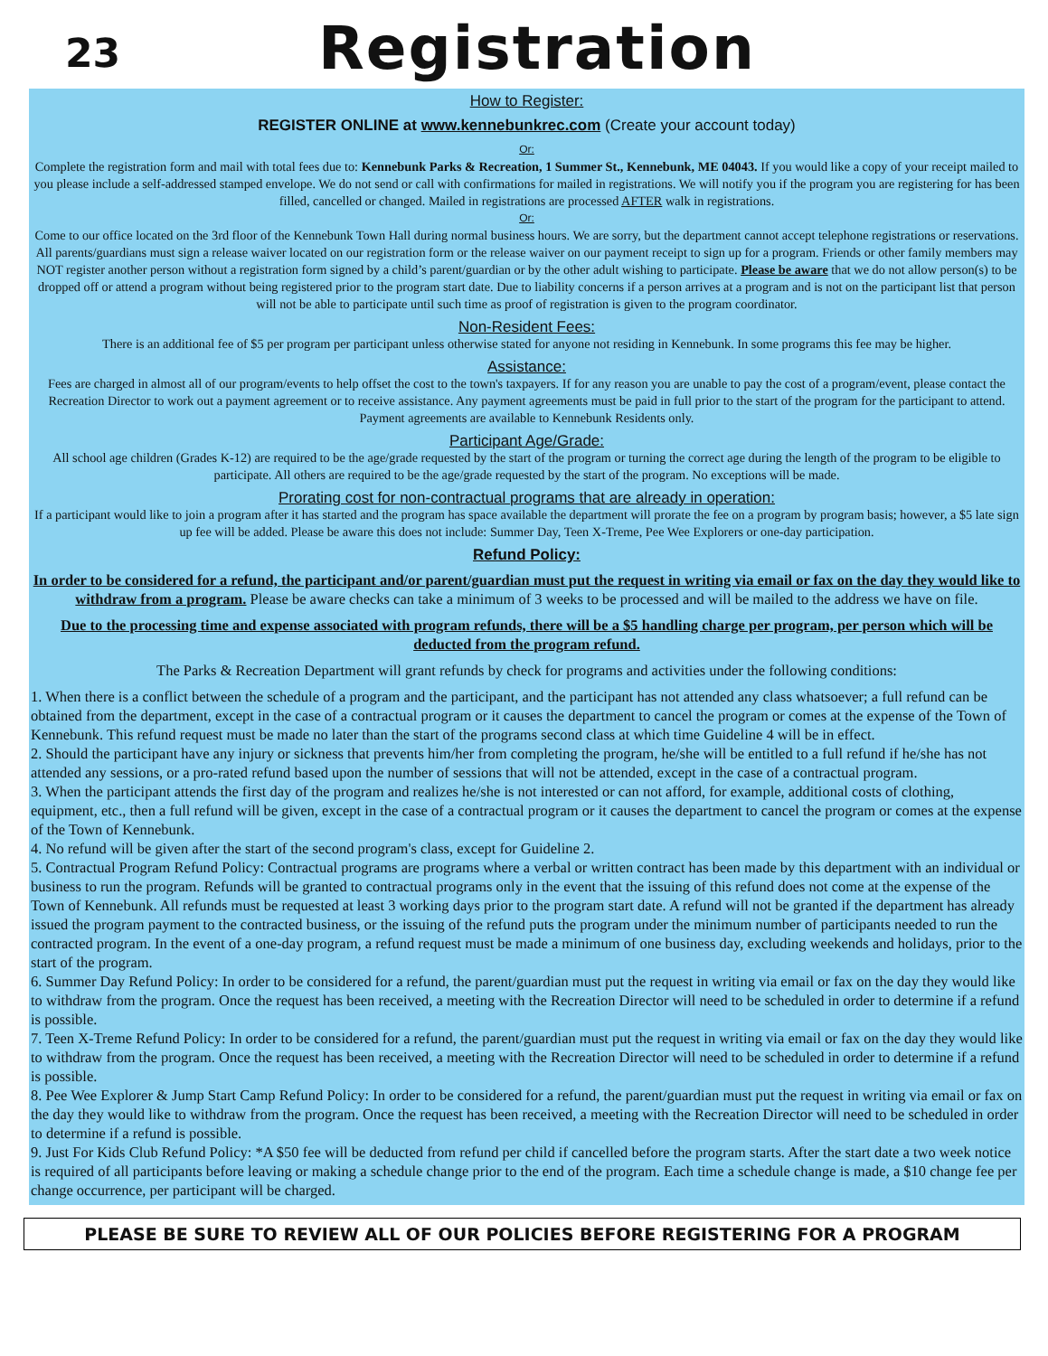23
Registration
How to Register:
REGISTER ONLINE at www.kennebunkrec.com (Create your account today)
Or:
Complete the registration form and mail with total fees due to: Kennebunk Parks & Recreation, 1 Summer St., Kennebunk, ME 04043. If you would like a copy of your receipt mailed to you please include a self-addressed stamped envelope. We do not send or call with confirmations for mailed in registrations. We will notify you if the program you are registering for has been filled, cancelled or changed. Mailed in registrations are processed AFTER walk in registrations.
Or:
Come to our office located on the 3rd floor of the Kennebunk Town Hall during normal business hours. We are sorry, but the department cannot accept telephone registrations or reservations. All parents/guardians must sign a release waiver located on our registration form or the release waiver on our payment receipt to sign up for a program. Friends or other family members may NOT register another person without a registration form signed by a child’s parent/guardian or by the other adult wishing to participate. Please be aware that we do not allow person(s) to be dropped off or attend a program without being registered prior to the program start date. Due to liability concerns if a person arrives at a program and is not on the participant list that person will not be able to participate until such time as proof of registration is given to the program coordinator.
Non-Resident Fees:
There is an additional fee of $5 per program per participant unless otherwise stated for anyone not residing in Kennebunk. In some programs this fee may be higher.
Assistance:
Fees are charged in almost all of our program/events to help offset the cost to the town's taxpayers. If for any reason you are unable to pay the cost of a program/event, please contact the Recreation Director to work out a payment agreement or to receive assistance. Any payment agreements must be paid in full prior to the start of the program for the participant to attend. Payment agreements are available to Kennebunk Residents only.
Participant Age/Grade:
All school age children (Grades K-12) are required to be the age/grade requested by the start of the program or turning the correct age during the length of the program to be eligible to participate. All others are required to be the age/grade requested by the start of the program. No exceptions will be made.
Prorating cost for non-contractual programs that are already in operation:
If a participant would like to join a program after it has started and the program has space available the department will prorate the fee on a program by program basis; however, a $5 late sign up fee will be added. Please be aware this does not include: Summer Day, Teen X-Treme, Pee Wee Explorers or one-day participation.
Refund Policy:
In order to be considered for a refund, the participant and/or parent/guardian must put the request in writing via email or fax on the day they would like to withdraw from a program. Please be aware checks can take a minimum of 3 weeks to be processed and will be mailed to the address we have on file.
Due to the processing time and expense associated with program refunds, there will be a $5 handling charge per program, per person which will be deducted from the program refund.
The Parks & Recreation Department will grant refunds by check for programs and activities under the following conditions:
1. When there is a conflict between the schedule of a program and the participant, and the participant has not attended any class whatsoever; a full refund can be obtained from the department, except in the case of a contractual program or it causes the department to cancel the program or comes at the expense of the Town of Kennebunk. This refund request must be made no later than the start of the programs second class at which time Guideline 4 will be in effect.
2. Should the participant have any injury or sickness that prevents him/her from completing the program, he/she will be entitled to a full refund if he/she has not attended any sessions, or a pro-rated refund based upon the number of sessions that will not be attended, except in the case of a contractual program.
3. When the participant attends the first day of the program and realizes he/she is not interested or can not afford, for example, additional costs of clothing, equipment, etc., then a full refund will be given, except in the case of a contractual program or it causes the department to cancel the program or comes at the expense of the Town of Kennebunk.
4. No refund will be given after the start of the second program's class, except for Guideline 2.
5. Contractual Program Refund Policy: Contractual programs are programs where a verbal or written contract has been made by this department with an individual or business to run the program. Refunds will be granted to contractual programs only in the event that the issuing of this refund does not come at the expense of the Town of Kennebunk. All refunds must be requested at least 3 working days prior to the program start date. A refund will not be granted if the department has already issued the program payment to the contracted business, or the issuing of the refund puts the program under the minimum number of participants needed to run the contracted program. In the event of a one-day program, a refund request must be made a minimum of one business day, excluding weekends and holidays, prior to the start of the program.
6. Summer Day Refund Policy: In order to be considered for a refund, the parent/guardian must put the request in writing via email or fax on the day they would like to withdraw from the program. Once the request has been received, a meeting with the Recreation Director will need to be scheduled in order to determine if a refund is possible.
7. Teen X-Treme Refund Policy: In order to be considered for a refund, the parent/guardian must put the request in writing via email or fax on the day they would like to withdraw from the program. Once the request has been received, a meeting with the Recreation Director will need to be scheduled in order to determine if a refund is possible.
8. Pee Wee Explorer & Jump Start Camp Refund Policy: In order to be considered for a refund, the parent/guardian must put the request in writing via email or fax on the day they would like to withdraw from the program. Once the request has been received, a meeting with the Recreation Director will need to be scheduled in order to determine if a refund is possible.
9. Just For Kids Club Refund Policy: *A $50 fee will be deducted from refund per child if cancelled before the program starts. After the start date a two week notice is required of all participants before leaving or making a schedule change prior to the end of the program. Each time a schedule change is made, a $10 change fee per change occurrence, per participant will be charged.
PLEASE BE SURE TO REVIEW ALL OF OUR POLICIES BEFORE REGISTERING FOR A PROGRAM